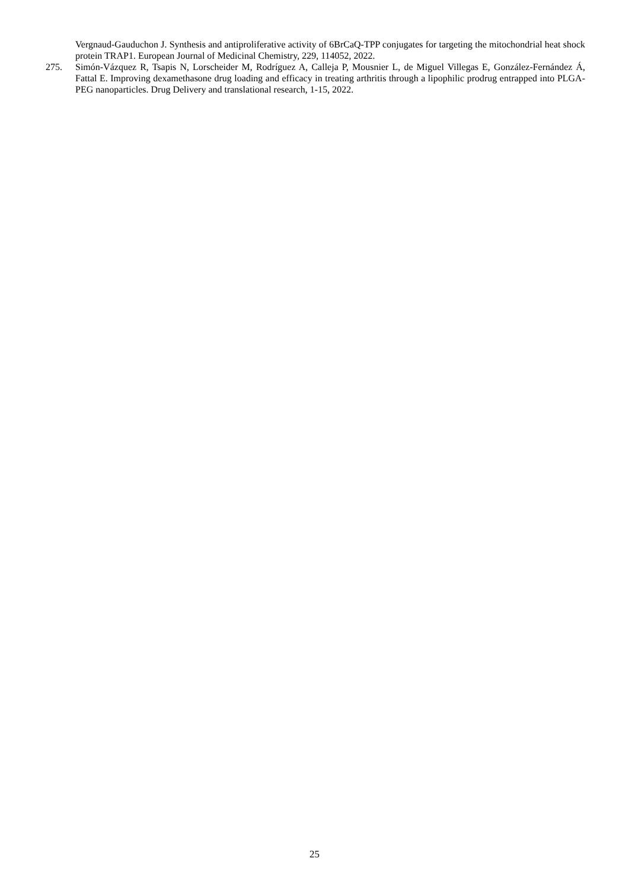Vergnaud-Gauduchon J. Synthesis and antiproliferative activity of 6BrCaQ-TPP conjugates for targeting the mitochondrial heat shock protein TRAP1. European Journal of Medicinal Chemistry, 229, 114052, 2022.
275. Simón-Vázquez R, Tsapis N, Lorscheider M, Rodríguez A, Calleja P, Mousnier L, de Miguel Villegas E, González-Fernández Á, Fattal E. Improving dexamethasone drug loading and efficacy in treating arthritis through a lipophilic prodrug entrapped into PLGA-PEG nanoparticles. Drug Delivery and translational research, 1-15, 2022.
25